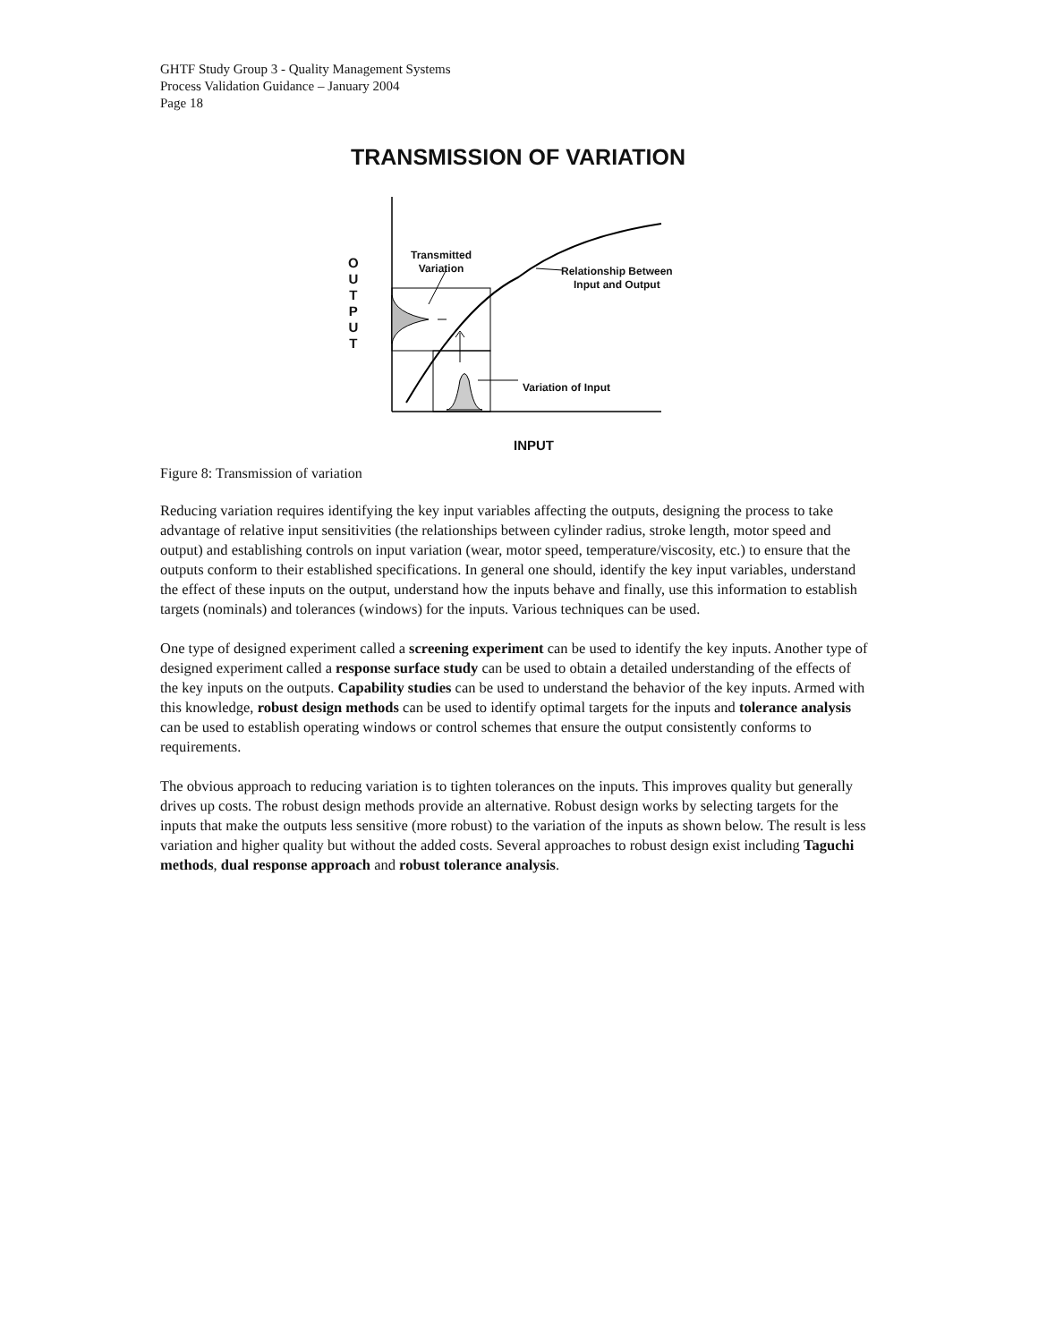GHTF Study Group 3 - Quality Management Systems
Process Validation Guidance – January 2004
Page 18
TRANSMISSION OF VARIATION
Transmitted
Variation
O
U
T
P
U
T
Relationship Between
Input and Output
Variation of Input
INPUT
Figure 8: Transmission of variation
Reducing variation requires identifying the key input variables affecting the outputs, designing the process to take advantage of relative input sensitivities (the relationships between cylinder radius, stroke length, motor speed and output) and establishing controls on input variation (wear, motor speed, temperature/viscosity, etc.) to ensure that the outputs conform to their established specifications. In general one should, identify the key input variables, understand the effect of these inputs on the output, understand how the inputs behave and finally, use this information to establish targets (nominals) and tolerances (windows) for the inputs. Various techniques can be used.
One type of designed experiment called a screening experiment can be used to identify the key inputs. Another type of designed experiment called a response surface study can be used to obtain a detailed understanding of the effects of the key inputs on the outputs. Capability studies can be used to understand the behavior of the key inputs. Armed with this knowledge, robust design methods can be used to identify optimal targets for the inputs and tolerance analysis can be used to establish operating windows or control schemes that ensure the output consistently conforms to requirements.
The obvious approach to reducing variation is to tighten tolerances on the inputs. This improves quality but generally drives up costs. The robust design methods provide an alternative. Robust design works by selecting targets for the inputs that make the outputs less sensitive (more robust) to the variation of the inputs as shown below. The result is less variation and higher quality but without the added costs. Several approaches to robust design exist including Taguchi methods, dual response approach and robust tolerance analysis.